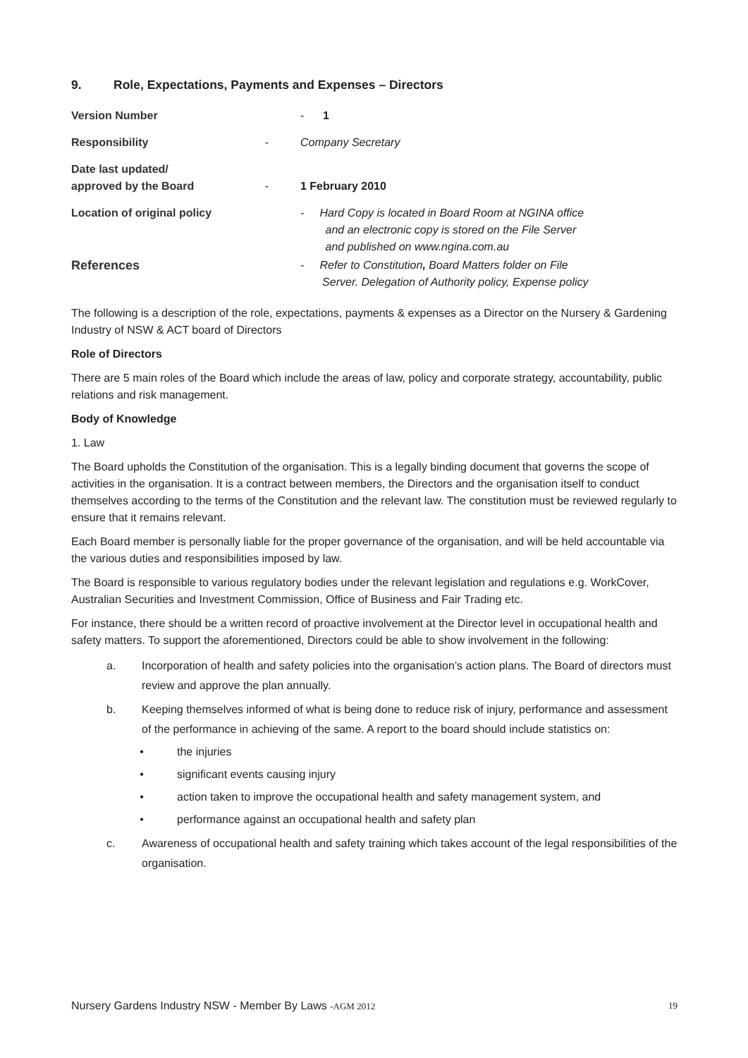9. Role, Expectations, Payments and Expenses – Directors
Version Number - 1
Responsibility - Company Secretary
Date last updated/
approved by the Board
-
1 February 2010
Location of original policy
- Hard Copy is located in Board Room at NGINA office
and an electronic copy is stored on the File Server
and published on www.ngina.com.au
References - Refer to Constitution, Board Matters folder on File
Server. Delegation of Authority policy, Expense policy
The following is a description of the role, expectations, payments & expenses as a Director on the Nursery & Gardening Industry of NSW & ACT board of Directors
Role of Directors
There are 5 main roles of the Board which include the areas of law, policy and corporate strategy, accountability, public relations and risk management.
Body of Knowledge
1. Law
The Board upholds the Constitution of the organisation. This is a legally binding document that governs the scope of activities in the organisation. It is a contract between members, the Directors and the organisation itself to conduct themselves according to the terms of the Constitution and the relevant law. The constitution must be reviewed regularly to ensure that it remains relevant.
Each Board member is personally liable for the proper governance of the organisation, and will be held accountable via the various duties and responsibilities imposed by law.
The Board is responsible to various regulatory bodies under the relevant legislation and regulations e.g. WorkCover, Australian Securities and Investment Commission, Office of Business and Fair Trading etc.
For instance, there should be a written record of proactive involvement at the Director level in occupational health and safety matters. To support the aforementioned, Directors could be able to show involvement in the following:
a. Incorporation of health and safety policies into the organisation’s action plans. The Board of directors must review and approve the plan annually.
b. Keeping themselves informed of what is being done to reduce risk of injury, performance and assessment of the performance in achieving of the same. A report to the board should include statistics on:
• the injuries
• significant events causing injury
• action taken to improve the occupational health and safety management system, and
• performance against an occupational health and safety plan
c. Awareness of occupational health and safety training which takes account of the legal responsibilities of the organisation.
Nursery Gardens Industry NSW - Member By Laws -AGM 2012 19